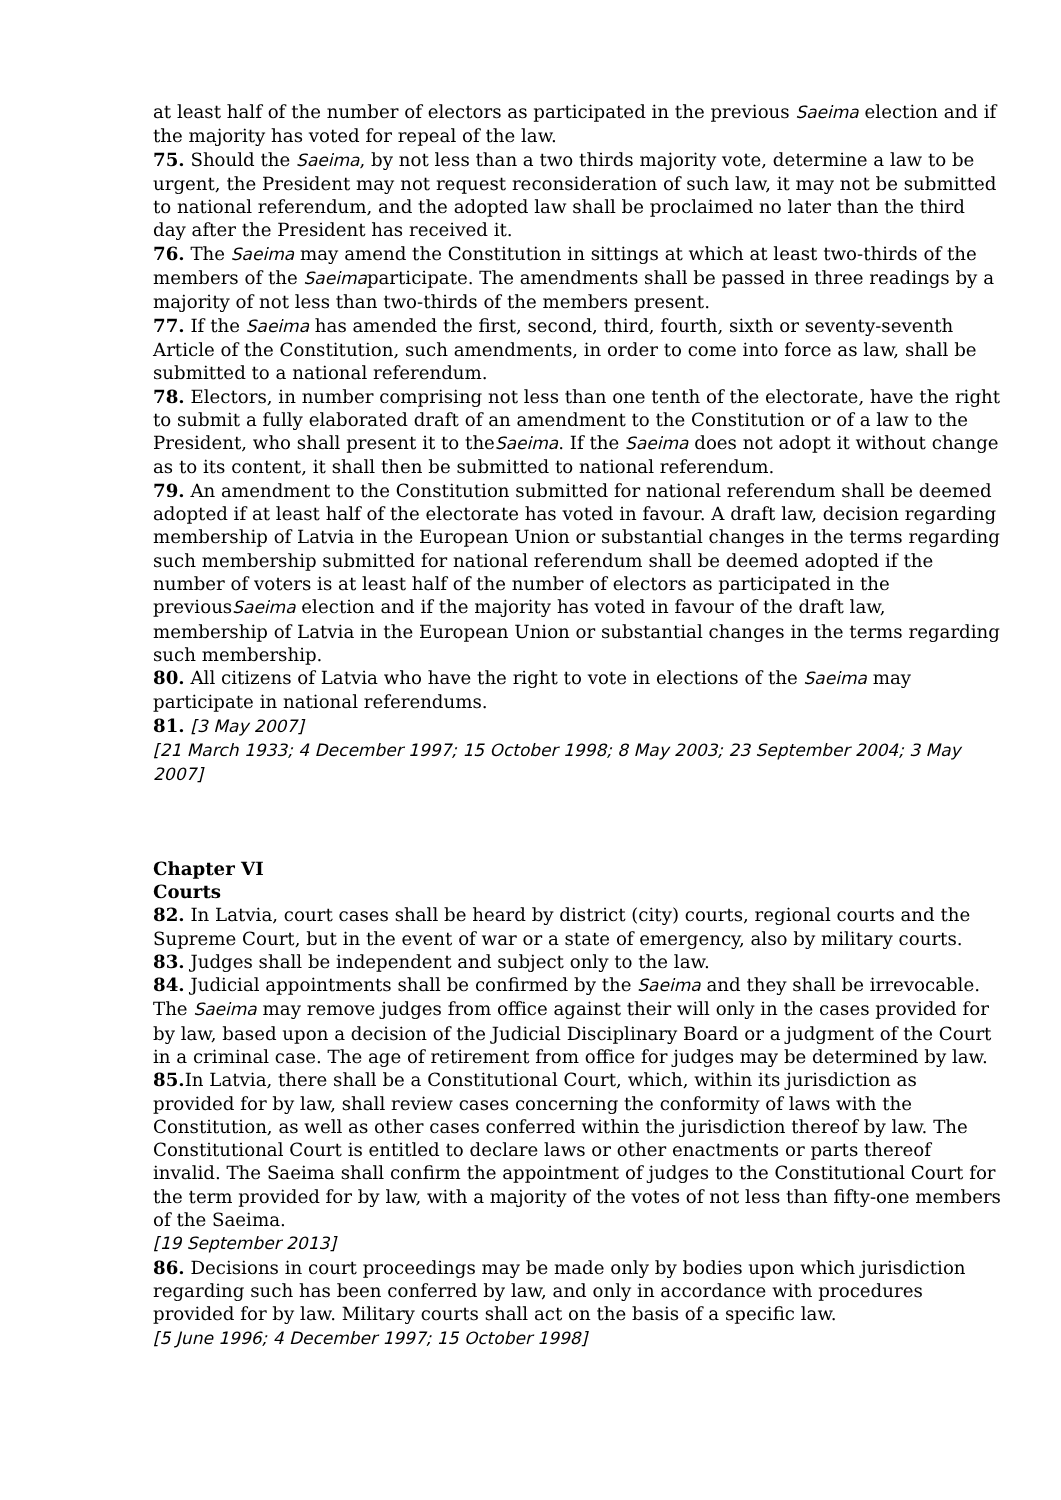at least half of the number of electors as participated in the previous Saeima election and if the majority has voted for repeal of the law.
75. Should the Saeima, by not less than a two thirds majority vote, determine a law to be urgent, the President may not request reconsideration of such law, it may not be submitted to national referendum, and the adopted law shall be proclaimed no later than the third day after the President has received it.
76. The Saeima may amend the Constitution in sittings at which at least two-thirds of the members of the Saeimaparticipate. The amendments shall be passed in three readings by a majority of not less than two-thirds of the members present.
77. If the Saeima has amended the first, second, third, fourth, sixth or seventy-seventh Article of the Constitution, such amendments, in order to come into force as law, shall be submitted to a national referendum.
78. Electors, in number comprising not less than one tenth of the electorate, have the right to submit a fully elaborated draft of an amendment to the Constitution or of a law to the President, who shall present it to theSaeima. If the Saeima does not adopt it without change as to its content, it shall then be submitted to national referendum.
79. An amendment to the Constitution submitted for national referendum shall be deemed adopted if at least half of the electorate has voted in favour. A draft law, decision regarding membership of Latvia in the European Union or substantial changes in the terms regarding such membership submitted for national referendum shall be deemed adopted if the number of voters is at least half of the number of electors as participated in the previousSaeima election and if the majority has voted in favour of the draft law, membership of Latvia in the European Union or substantial changes in the terms regarding such membership.
80. All citizens of Latvia who have the right to vote in elections of the Saeima may participate in national referendums.
81. [3 May 2007]
[21 March 1933; 4 December 1997; 15 October 1998; 8 May 2003; 23 September 2004; 3 May 2007]
Chapter VI
Courts
82. In Latvia, court cases shall be heard by district (city) courts, regional courts and the Supreme Court, but in the event of war or a state of emergency, also by military courts.
83. Judges shall be independent and subject only to the law.
84. Judicial appointments shall be confirmed by the Saeima and they shall be irrevocable. The Saeima may remove judges from office against their will only in the cases provided for by law, based upon a decision of the Judicial Disciplinary Board or a judgment of the Court in a criminal case. The age of retirement from office for judges may be determined by law.
85. In Latvia, there shall be a Constitutional Court, which, within its jurisdiction as provided for by law, shall review cases concerning the conformity of laws with the Constitution, as well as other cases conferred within the jurisdiction thereof by law. The Constitutional Court is entitled to declare laws or other enactments or parts thereof invalid. The Saeima shall confirm the appointment of judges to the Constitutional Court for the term provided for by law, with a majority of the votes of not less than fifty-one members of the Saeima.
[19 September 2013]
86. Decisions in court proceedings may be made only by bodies upon which jurisdiction regarding such has been conferred by law, and only in accordance with procedures provided for by law. Military courts shall act on the basis of a specific law.
[5 June 1996; 4 December 1997; 15 October 1998]